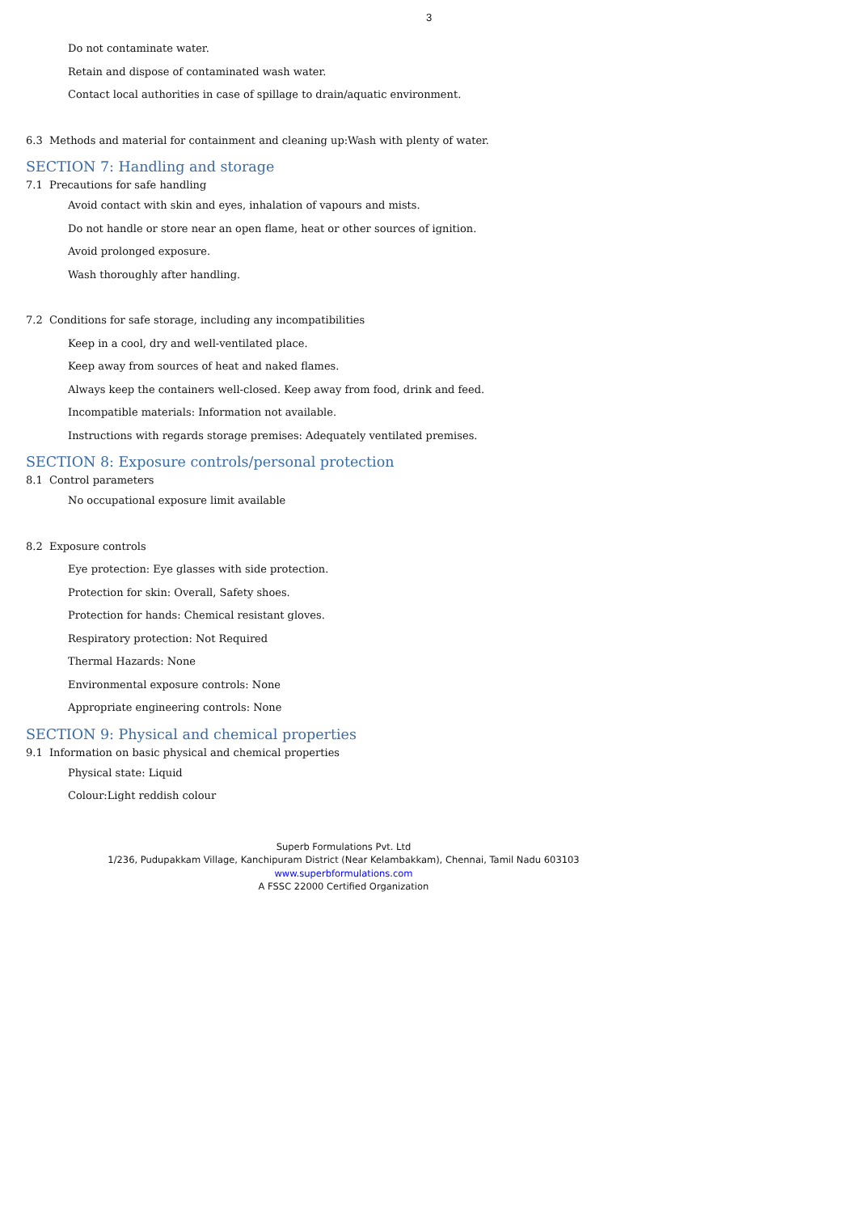3
Do not contaminate water.
Retain and dispose of contaminated wash water.
Contact local authorities in case of spillage to drain/aquatic environment.
6.3 Methods and material for containment and cleaning up:Wash with plenty of water.
SECTION 7: Handling and storage
7.1 Precautions for safe handling
Avoid contact with skin and eyes, inhalation of vapours and mists.
Do not handle or store near an open flame, heat or other sources of ignition.
Avoid prolonged exposure.
Wash thoroughly after handling.
7.2 Conditions for safe storage, including any incompatibilities
Keep in a cool, dry and well-ventilated place.
Keep away from sources of heat and naked flames.
Always keep the containers well-closed. Keep away from food, drink and feed.
Incompatible materials: Information not available.
Instructions with regards storage premises: Adequately ventilated premises.
SECTION 8: Exposure controls/personal protection
8.1 Control parameters
No occupational exposure limit available
8.2 Exposure controls
Eye protection: Eye glasses with side protection.
Protection for skin: Overall, Safety shoes.
Protection for hands: Chemical resistant gloves.
Respiratory protection: Not Required
Thermal Hazards: None
Environmental exposure controls: None
Appropriate engineering controls: None
SECTION 9: Physical and chemical properties
9.1 Information on basic physical and chemical properties
Physical state: Liquid
Colour:Light reddish colour
Superb Formulations Pvt. Ltd
1/236, Pudupakkam Village, Kanchipuram District (Near Kelambakkam), Chennai, Tamil Nadu 603103
www.superbformulations.com
A FSSC 22000 Certified Organization